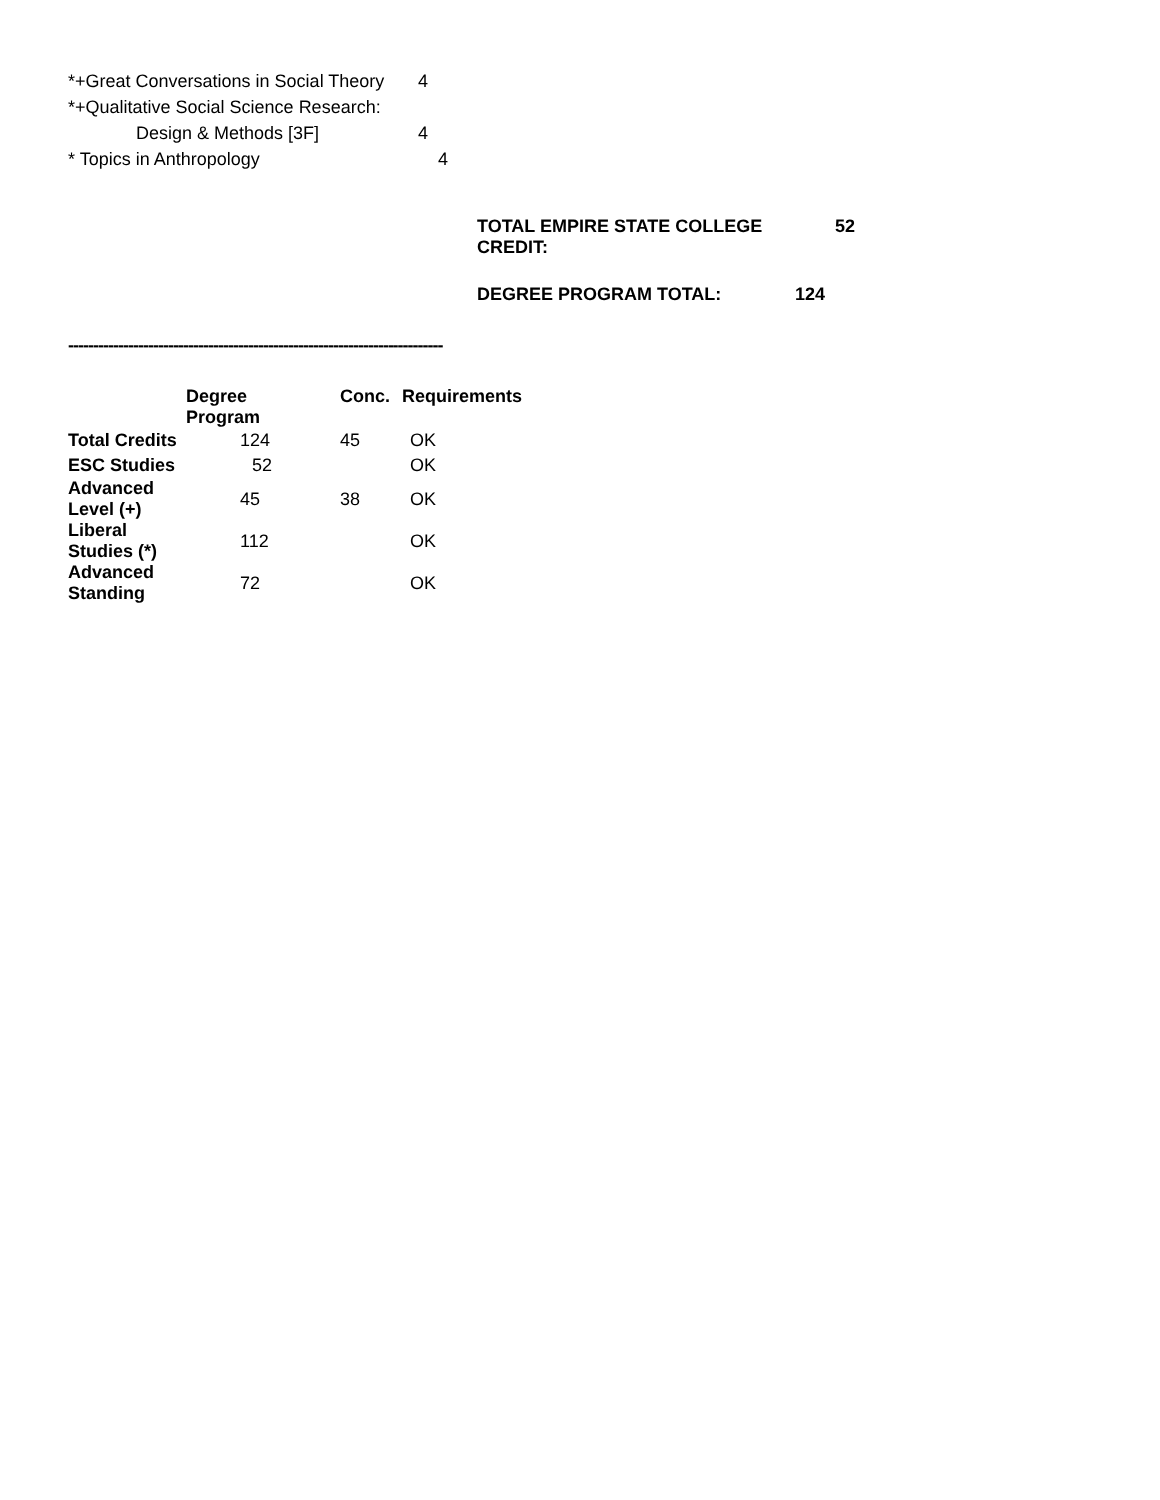*+Great Conversations in Social Theory 4
*+Qualitative Social Science Research:
Design & Methods [3F] 4
* Topics in Anthropology 4
TOTAL EMPIRE STATE COLLEGE CREDIT: 52
DEGREE PROGRAM TOTAL: 124
---------------------------------------------------------------------------
| | Degree Program | Conc. | Requirements |
| --- | --- | --- | --- |
| Total Credits | 124 | 45 | OK |
| ESC Studies | 52 | | OK |
| Advanced Level (+) | 45 | 38 | OK |
| Liberal Studies (*) | 112 | | OK |
| Advanced Standing | 72 | | OK |